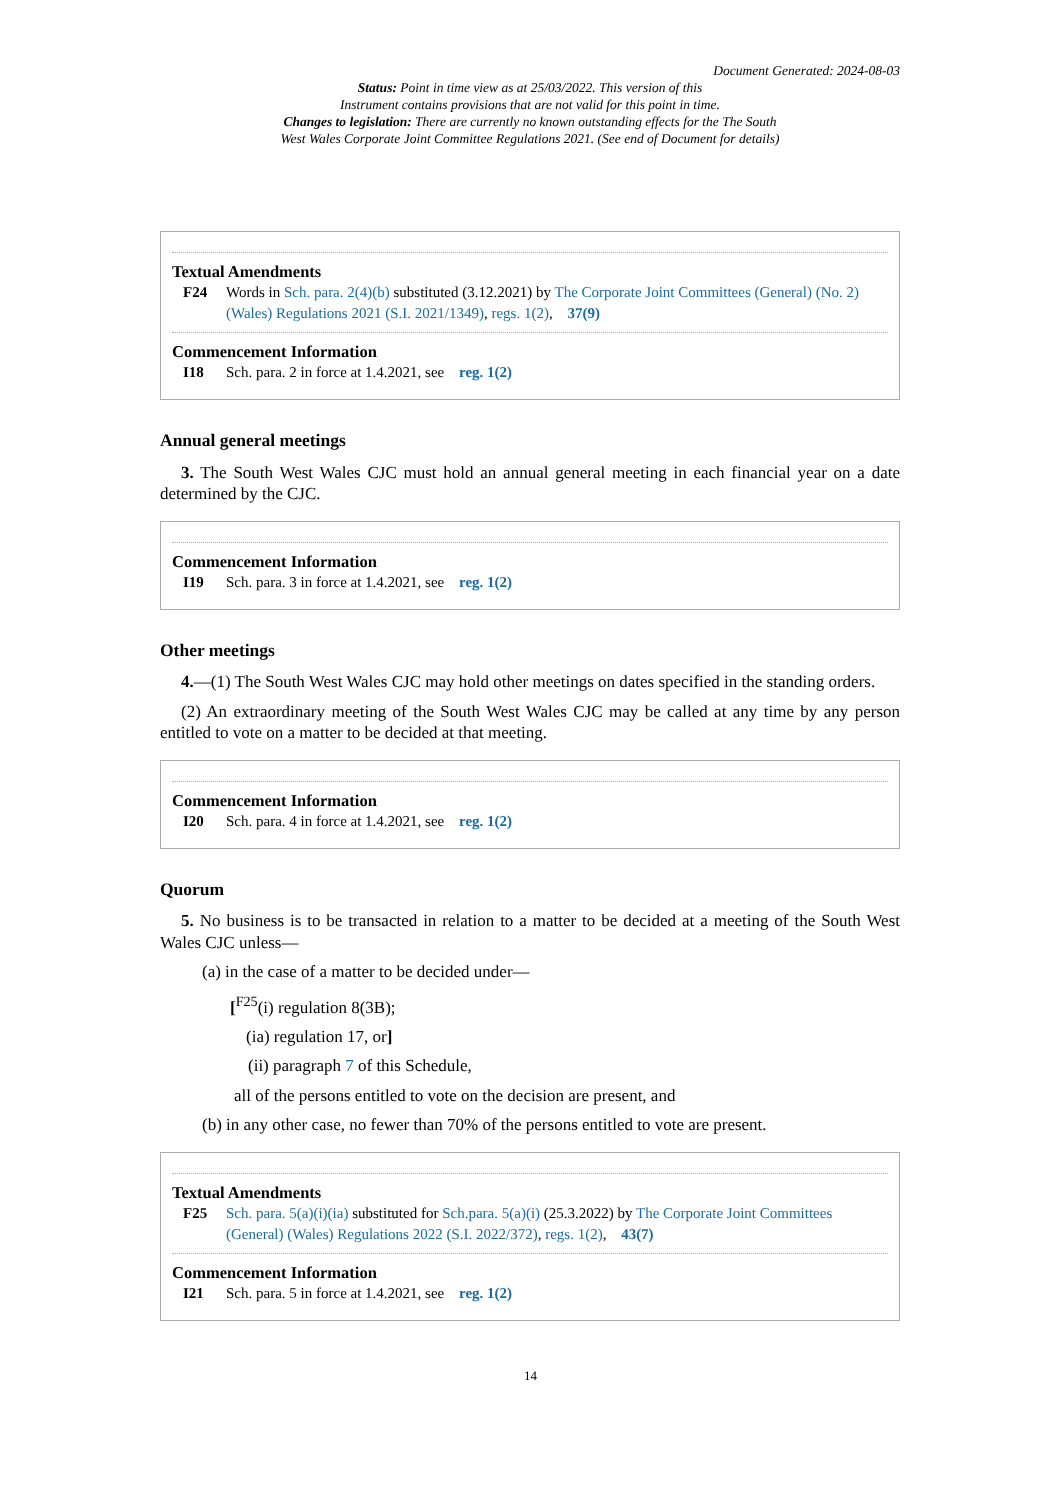Document Generated: 2024-08-03
Status: Point in time view as at 25/03/2022. This version of this
Instrument contains provisions that are not valid for this point in time.
Changes to legislation: There are currently no known outstanding effects for the The South
West Wales Corporate Joint Committee Regulations 2021. (See end of Document for details)
Textual Amendments
F24 Words in Sch. para. 2(4)(b) substituted (3.12.2021) by The Corporate Joint Committees (General) (No. 2) (Wales) Regulations 2021 (S.I. 2021/1349), regs. 1(2), 37(9)
Commencement Information
I18 Sch. para. 2 in force at 1.4.2021, see reg. 1(2)
Annual general meetings
3. The South West Wales CJC must hold an annual general meeting in each financial year on a date determined by the CJC.
Commencement Information
I19 Sch. para. 3 in force at 1.4.2021, see reg. 1(2)
Other meetings
4.—(1) The South West Wales CJC may hold other meetings on dates specified in the standing orders.
(2) An extraordinary meeting of the South West Wales CJC may be called at any time by any person entitled to vote on a matter to be decided at that meeting.
Commencement Information
I20 Sch. para. 4 in force at 1.4.2021, see reg. 1(2)
Quorum
5. No business is to be transacted in relation to a matter to be decided at a meeting of the South West Wales CJC unless—
(a) in the case of a matter to be decided under—
[<sup>F25</sup>(i) regulation 8(3B);
(ia) regulation 17, or]
(ii) paragraph 7 of this Schedule,
all of the persons entitled to vote on the decision are present, and
(b) in any other case, no fewer than 70% of the persons entitled to vote are present.
Textual Amendments
F25 Sch. para. 5(a)(i)(ia) substituted for Sch.para. 5(a)(i) (25.3.2022) by The Corporate Joint Committees (General) (Wales) Regulations 2022 (S.I. 2022/372), regs. 1(2), 43(7)
Commencement Information
I21 Sch. para. 5 in force at 1.4.2021, see reg. 1(2)
14